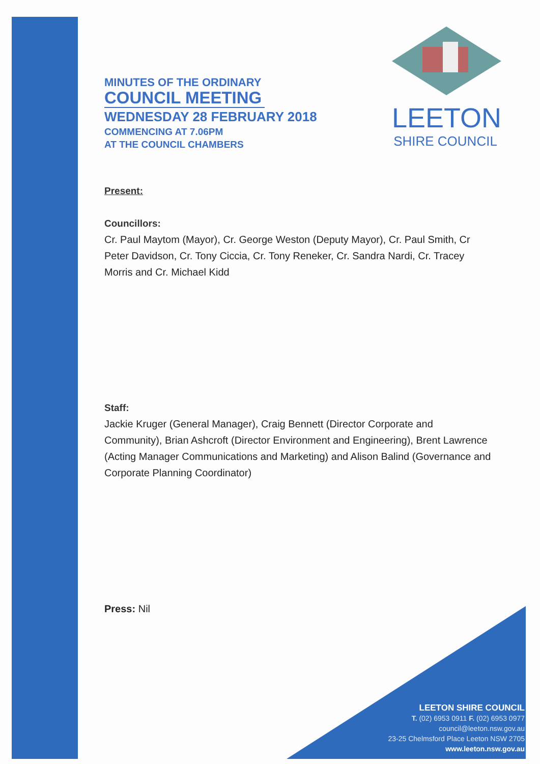LEETON
SHIRE COUNCIL
MINUTES OF THE ORDINARY
COUNCIL MEETING
WEDNESDAY 28 FEBRUARY 2018
COMMENCING AT 7.06PM
AT THE COUNCIL CHAMBERS
Present:
Councillors:
Cr. Paul Maytom (Mayor), Cr. George Weston (Deputy Mayor), Cr. Paul Smith, Cr Peter Davidson, Cr. Tony Ciccia, Cr. Tony Reneker, Cr. Sandra Nardi, Cr. Tracey Morris and Cr. Michael Kidd
Staff:
Jackie Kruger (General Manager), Craig Bennett (Director Corporate and Community), Brian Ashcroft (Director Environment and Engineering), Brent Lawrence (Acting Manager Communications and Marketing) and Alison Balind (Governance and Corporate Planning Coordinator)
Press: Nil
LEETON SHIRE COUNCIL
T. (02) 6953 0911 F. (02) 6953 0977
council@leeton.nsw.gov.au
23-25 Chelmsford Place Leeton NSW 2705
www.leeton.nsw.gov.au